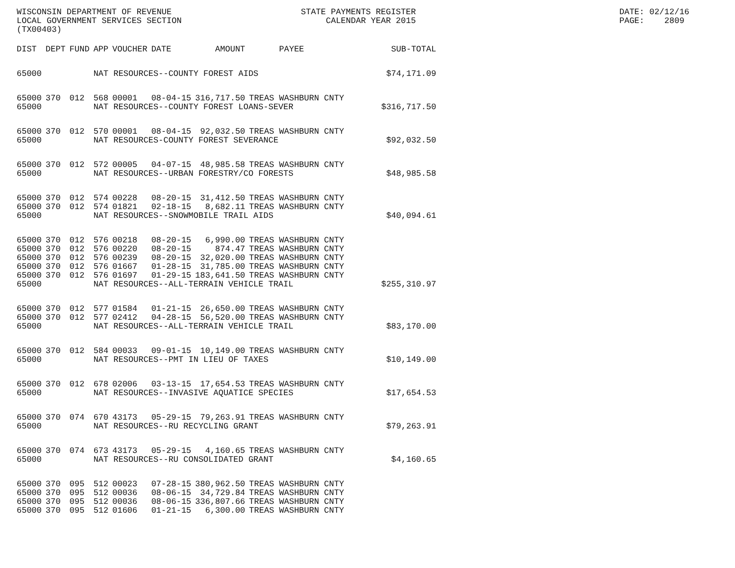WISCONSIN DEPARTMENT OF REVENUE LOCAL GOVERNMENT SERVICES SECTION (TX00403)
STATE PAYMENTS REGISTER CALENDAR YEAR 2015
DATE: 02/12/16 PAGE: 2809
| DIST | DEPT | FUND | APP | VOUCHER | DATE | AMOUNT | PAYEE | SUB-TOTAL |
| --- | --- | --- | --- | --- | --- | --- | --- | --- |
| 65000 | | | NAT RESOURCES--COUNTY FOREST AIDS | | | | | $74,171.09 |
| 65000 | 370 | 012 | 568 | 00001 | 08-04-15 | 316,717.50 | TREAS WASHBURN CNTY | |
| 65000 | | | NAT RESOURCES--COUNTY FOREST LOANS-SEVER | | | | | $316,717.50 |
| 65000 | 370 | 012 | 570 | 00001 | 08-04-15 | 92,032.50 | TREAS WASHBURN CNTY | |
| 65000 | | | NAT RESOURCES-COUNTY FOREST SEVERANCE | | | | | $92,032.50 |
| 65000 | 370 | 012 | 572 | 00005 | 04-07-15 | 48,985.58 | TREAS WASHBURN CNTY | |
| 65000 | | | NAT RESOURCES--URBAN FORESTRY/CO FORESTS | | | | | $48,985.58 |
| 65000 | 370 | 012 | 574 | 00228 | 08-20-15 | 31,412.50 | TREAS WASHBURN CNTY | |
| 65000 | 370 | 012 | 574 | 01821 | 02-18-15 | 8,682.11 | TREAS WASHBURN CNTY | |
| 65000 | | | NAT RESOURCES--SNOWMOBILE TRAIL AIDS | | | | | $40,094.61 |
| 65000 | 370 | 012 | 576 | 00218 | 08-20-15 | 6,990.00 | TREAS WASHBURN CNTY | |
| 65000 | 370 | 012 | 576 | 00220 | 08-20-15 | 874.47 | TREAS WASHBURN CNTY | |
| 65000 | 370 | 012 | 576 | 00239 | 08-20-15 | 32,020.00 | TREAS WASHBURN CNTY | |
| 65000 | 370 | 012 | 576 | 01667 | 01-28-15 | 31,785.00 | TREAS WASHBURN CNTY | |
| 65000 | 370 | 012 | 576 | 01697 | 01-29-15 | 183,641.50 | TREAS WASHBURN CNTY | |
| 65000 | | | NAT RESOURCES--ALL-TERRAIN VEHICLE TRAIL | | | | | $255,310.97 |
| 65000 | 370 | 012 | 577 | 01584 | 01-21-15 | 26,650.00 | TREAS WASHBURN CNTY | |
| 65000 | 370 | 012 | 577 | 02412 | 04-28-15 | 56,520.00 | TREAS WASHBURN CNTY | |
| 65000 | | | NAT RESOURCES--ALL-TERRAIN VEHICLE TRAIL | | | | | $83,170.00 |
| 65000 | 370 | 012 | 584 | 00033 | 09-01-15 | 10,149.00 | TREAS WASHBURN CNTY | |
| 65000 | | | NAT RESOURCES--PMT IN LIEU OF TAXES | | | | | $10,149.00 |
| 65000 | 370 | 012 | 678 | 02006 | 03-13-15 | 17,654.53 | TREAS WASHBURN CNTY | |
| 65000 | | | NAT RESOURCES--INVASIVE AQUATICE SPECIES | | | | | $17,654.53 |
| 65000 | 370 | 074 | 670 | 43173 | 05-29-15 | 79,263.91 | TREAS WASHBURN CNTY | |
| 65000 | | | NAT RESOURCES--RU RECYCLING GRANT | | | | | $79,263.91 |
| 65000 | 370 | 074 | 673 | 43173 | 05-29-15 | 4,160.65 | TREAS WASHBURN CNTY | |
| 65000 | | | NAT RESOURCES--RU CONSOLIDATED GRANT | | | | | $4,160.65 |
| 65000 | 370 | 095 | 512 | 00023 | 07-28-15 | 380,962.50 | TREAS WASHBURN CNTY | |
| 65000 | 370 | 095 | 512 | 00036 | 08-06-15 | 34,729.84 | TREAS WASHBURN CNTY | |
| 65000 | 370 | 095 | 512 | 00036 | 08-06-15 | 336,807.66 | TREAS WASHBURN CNTY | |
| 65000 | 370 | 095 | 512 | 01606 | 01-21-15 | 6,300.00 | TREAS WASHBURN CNTY | |